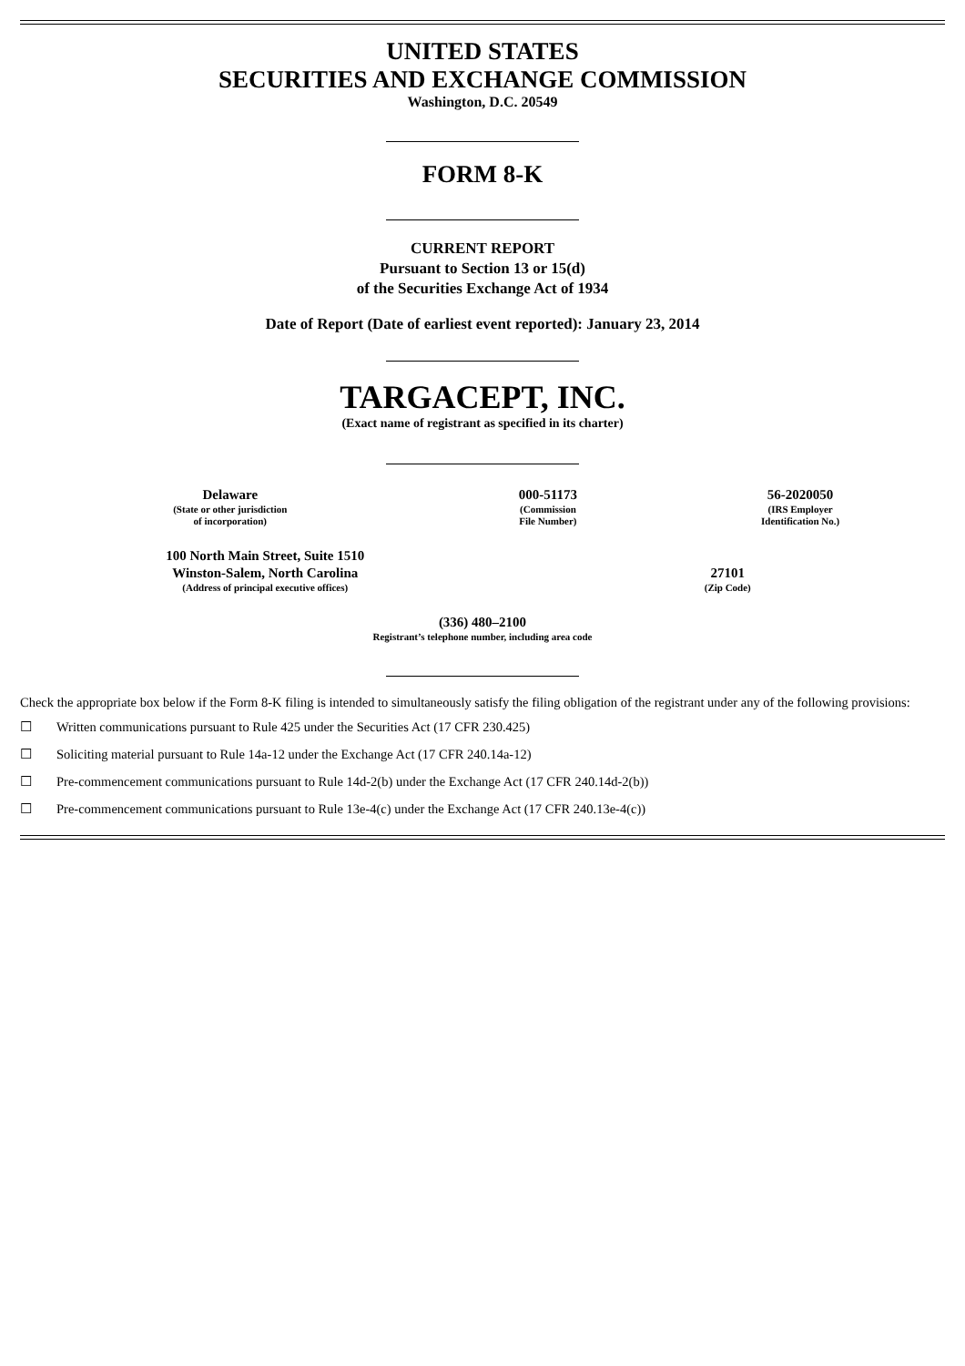UNITED STATES
SECURITIES AND EXCHANGE COMMISSION
Washington, D.C. 20549
FORM 8-K
CURRENT REPORT
Pursuant to Section 13 or 15(d)
of the Securities Exchange Act of 1934
Date of Report (Date of earliest event reported): January 23, 2014
TARGACEPT, INC.
(Exact name of registrant as specified in its charter)
| Delaware | 000-51173 | 56-2020050 |
| (State or other jurisdiction of incorporation) | (Commission File Number) | (IRS Employer Identification No.) |
| 100 North Main Street, Suite 1510 Winston-Salem, North Carolina | 27101 |
| (Address of principal executive offices) | (Zip Code) |
(336) 480–2100
Registrant’s telephone number, including area code
Check the appropriate box below if the Form 8-K filing is intended to simultaneously satisfy the filing obligation of the registrant under any of the following provisions:
☐ Written communications pursuant to Rule 425 under the Securities Act (17 CFR 230.425)
☐ Soliciting material pursuant to Rule 14a-12 under the Exchange Act (17 CFR 240.14a-12)
☐ Pre-commencement communications pursuant to Rule 14d-2(b) under the Exchange Act (17 CFR 240.14d-2(b))
☐ Pre-commencement communications pursuant to Rule 13e-4(c) under the Exchange Act (17 CFR 240.13e-4(c))